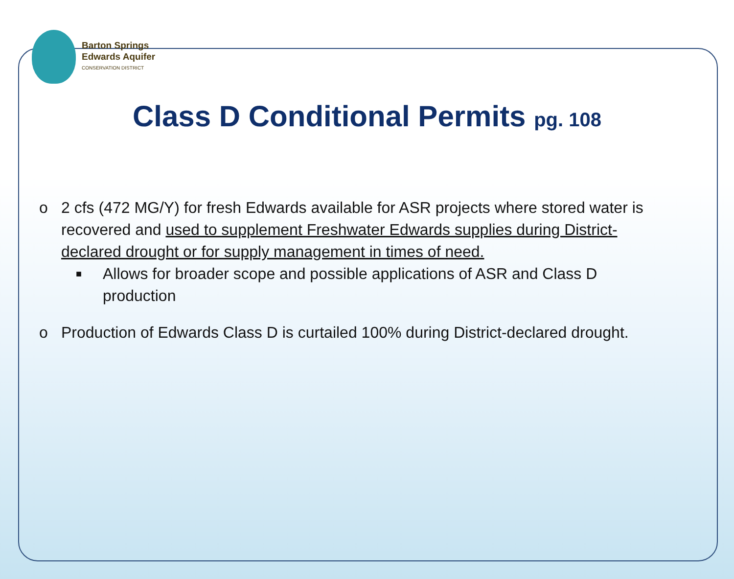Barton Springs
Edwards Aquifer
CONSERVATION DISTRICT
Class D Conditional Permits pg. 108
o 2 cfs (472 MG/Y) for fresh Edwards available for ASR projects where stored water is recovered and used to supplement Freshwater Edwards supplies during District-declared drought or for supply management in times of need.
■
Allows for broader scope and possible applications of ASR and Class D production
o Production of Edwards Class D is curtailed 100% during District-declared drought.